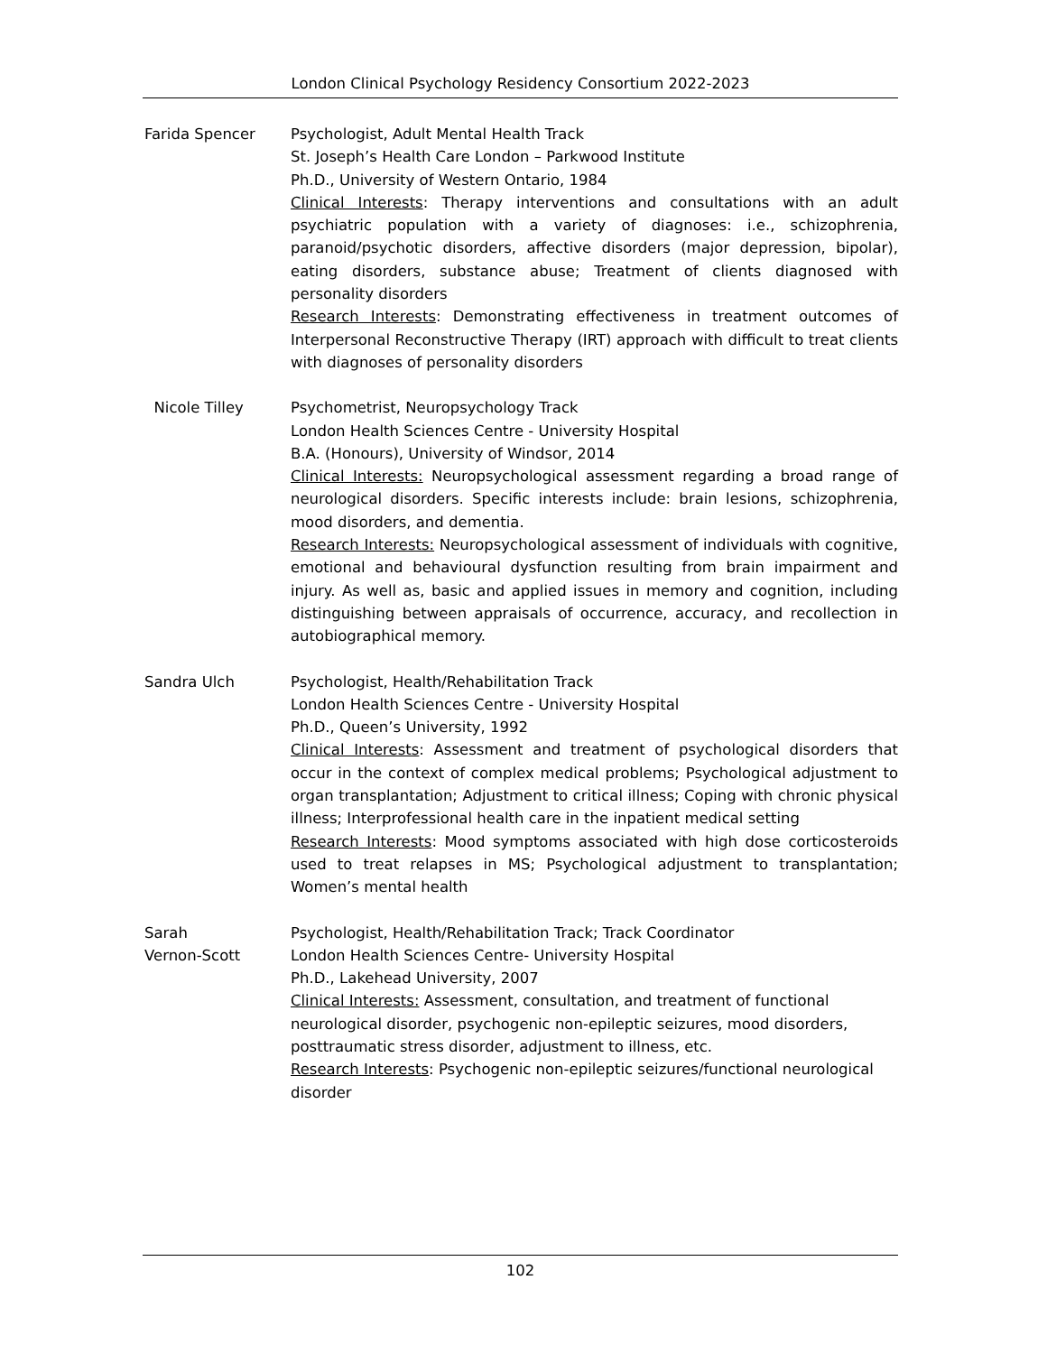London Clinical Psychology Residency Consortium 2022-2023
Farida Spencer Psychologist, Adult Mental Health Track
St. Joseph’s Health Care London – Parkwood Institute
Ph.D., University of Western Ontario, 1984
Clinical Interests: Therapy interventions and consultations with an adult psychiatric population with a variety of diagnoses: i.e., schizophrenia, paranoid/psychotic disorders, affective disorders (major depression, bipolar), eating disorders, substance abuse; Treatment of clients diagnosed with personality disorders
Research Interests: Demonstrating effectiveness in treatment outcomes of Interpersonal Reconstructive Therapy (IRT) approach with difficult to treat clients with diagnoses of personality disorders
Nicole Tilley Psychometrist, Neuropsychology Track
London Health Sciences Centre - University Hospital
B.A. (Honours), University of Windsor, 2014
Clinical Interests: Neuropsychological assessment regarding a broad range of neurological disorders. Specific interests include: brain lesions, schizophrenia, mood disorders, and dementia.
Research Interests: Neuropsychological assessment of individuals with cognitive, emotional and behavioural dysfunction resulting from brain impairment and injury. As well as, basic and applied issues in memory and cognition, including distinguishing between appraisals of occurrence, accuracy, and recollection in autobiographical memory.
Sandra Ulch Psychologist, Health/Rehabilitation Track
London Health Sciences Centre - University Hospital
Ph.D., Queen’s University, 1992
Clinical Interests: Assessment and treatment of psychological disorders that occur in the context of complex medical problems; Psychological adjustment to organ transplantation; Adjustment to critical illness; Coping with chronic physical illness; Interprofessional health care in the inpatient medical setting
Research Interests: Mood symptoms associated with high dose corticosteroids used to treat relapses in MS; Psychological adjustment to transplantation; Women’s mental health
Sarah
Vernon-Scott
Psychologist, Health/Rehabilitation Track; Track Coordinator
London Health Sciences Centre- University Hospital
Ph.D., Lakehead University, 2007
Clinical Interests: Assessment, consultation, and treatment of functional neurological disorder, psychogenic non-epileptic seizures, mood disorders, posttraumatic stress disorder, adjustment to illness, etc.
Research Interests: Psychogenic non-epileptic seizures/functional neurological disorder
102